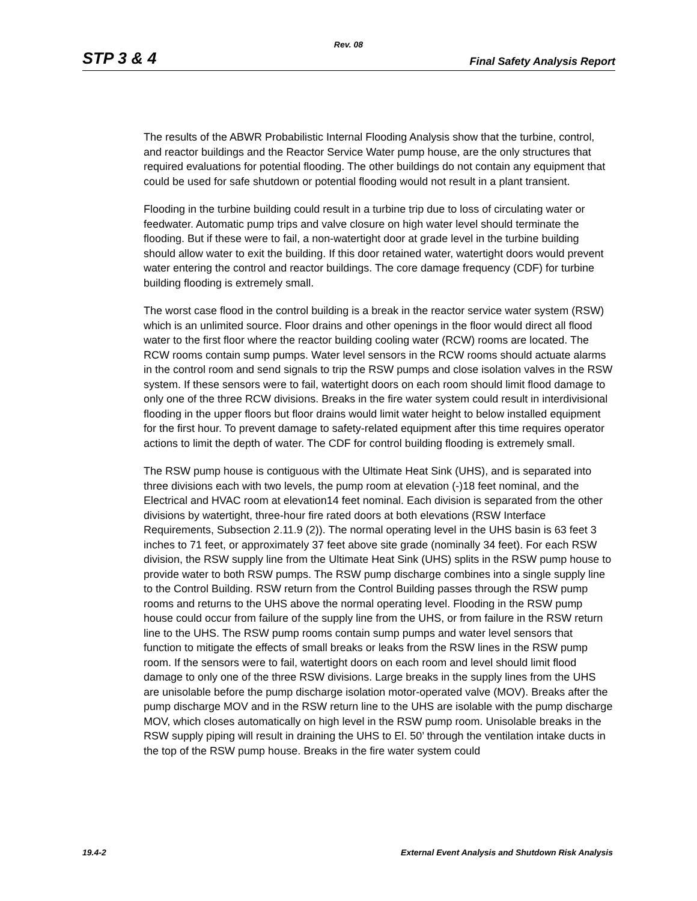Rev. 08
STP 3 & 4 Final Safety Analysis Report
The results of the ABWR Probabilistic Internal Flooding Analysis show that the turbine, control, and reactor buildings and the Reactor Service Water pump house, are the only structures that required evaluations for potential flooding. The other buildings do not contain any equipment that could be used for safe shutdown or potential flooding would not result in a plant transient.
Flooding in the turbine building could result in a turbine trip due to loss of circulating water or feedwater. Automatic pump trips and valve closure on high water level should terminate the flooding. But if these were to fail, a non-watertight door at grade level in the turbine building should allow water to exit the building. If this door retained water, watertight doors would prevent water entering the control and reactor buildings. The core damage frequency (CDF) for turbine building flooding is extremely small.
The worst case flood in the control building is a break in the reactor service water system (RSW) which is an unlimited source. Floor drains and other openings in the floor would direct all flood water to the first floor where the reactor building cooling water (RCW) rooms are located. The RCW rooms contain sump pumps. Water level sensors in the RCW rooms should actuate alarms in the control room and send signals to trip the RSW pumps and close isolation valves in the RSW system. If these sensors were to fail, watertight doors on each room should limit flood damage to only one of the three RCW divisions. Breaks in the fire water system could result in interdivisional flooding in the upper floors but floor drains would limit water height to below installed equipment for the first hour. To prevent damage to safety-related equipment after this time requires operator actions to limit the depth of water. The CDF for control building flooding is extremely small.
The RSW pump house is contiguous with the Ultimate Heat Sink (UHS), and is separated into three divisions each with two levels, the pump room at elevation (-)18 feet nominal, and the Electrical and HVAC room at elevation14 feet nominal. Each division is separated from the other divisions by watertight, three-hour fire rated doors at both elevations (RSW Interface Requirements, Subsection 2.11.9 (2)). The normal operating level in the UHS basin is 63 feet 3 inches to 71 feet, or approximately 37 feet above site grade (nominally 34 feet). For each RSW division, the RSW supply line from the Ultimate Heat Sink (UHS) splits in the RSW pump house to provide water to both RSW pumps. The RSW pump discharge combines into a single supply line to the Control Building. RSW return from the Control Building passes through the RSW pump rooms and returns to the UHS above the normal operating level. Flooding in the RSW pump house could occur from failure of the supply line from the UHS, or from failure in the RSW return line to the UHS. The RSW pump rooms contain sump pumps and water level sensors that function to mitigate the effects of small breaks or leaks from the RSW lines in the RSW pump room. If the sensors were to fail, watertight doors on each room and level should limit flood damage to only one of the three RSW divisions. Large breaks in the supply lines from the UHS are unisolable before the pump discharge isolation motor-operated valve (MOV). Breaks after the pump discharge MOV and in the RSW return line to the UHS are isolable with the pump discharge MOV, which closes automatically on high level in the RSW pump room. Unisolable breaks in the RSW supply piping will result in draining the UHS to El. 50’ through the ventilation intake ducts in the top of the RSW pump house. Breaks in the fire water system could
19.4-2 External Event Analysis and Shutdown Risk Analysis